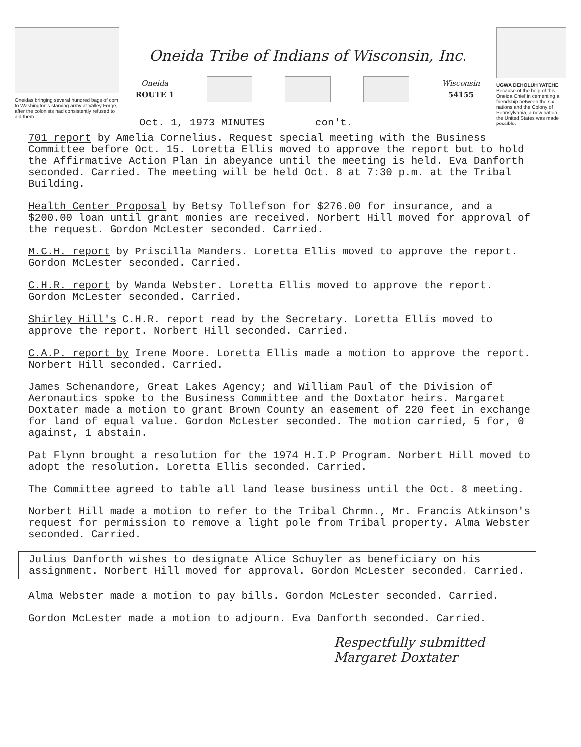Oneidas bringing several hundred bags of corn to Washington's starving army at Valley Forge, after the colonists had consistently refused to aid them.
Oneida Tribe of Indians of Wisconsin, Inc.
Oneida
ROUTE 1
Wisconsin
54155
Oct. 1, 1973 MINUTES con't.
UGWA DEHOLUH YATEHE
Because of the help of this Oneida Chief in cementing a friendship between the six nations and the Colony of Pennsylvania, a new nation, the United States was made possible.
701 report by Amelia Cornelius. Request special meeting with the Business Committee before Oct. 15. Loretta Ellis moved to approve the report but to hold the Affirmative Action Plan in abeyance until the meeting is held. Eva Danforth seconded. Carried. The meeting will be held Oct. 8 at 7:30 p.m. at the Tribal Building.
Health Center Proposal by Betsy Tollefson for $276.00 for insurance, and a $200.00 loan until grant monies are received. Norbert Hill moved for approval of the request. Gordon McLester seconded. Carried.
M.C.H. report by Priscilla Manders. Loretta Ellis moved to approve the report. Gordon McLester seconded. Carried.
C.H.R. report by Wanda Webster. Loretta Ellis moved to approve the report. Gordon McLester seconded. Carried.
Shirley Hill's C.H.R. report read by the Secretary. Loretta Ellis moved to approve the report. Norbert Hill seconded. Carried.
C.A.P. report by Irene Moore. Loretta Ellis made a motion to approve the report. Norbert Hill seconded. Carried.
James Schenandore, Great Lakes Agency; and William Paul of the Division of Aeronautics spoke to the Business Committee and the Doxtator heirs. Margaret Doxtater made a motion to grant Brown County an easement of 220 feet in exchange for land of equal value. Gordon McLester seconded. The motion carried, 5 for, 0 against, 1 abstain.
Pat Flynn brought a resolution for the 1974 H.I.P Program. Norbert Hill moved to adopt the resolution. Loretta Ellis seconded. Carried.
The Committee agreed to table all land lease business until the Oct. 8 meeting.
Norbert Hill made a motion to refer to the Tribal Chrmn., Mr. Francis Atkinson's request for permission to remove a light pole from Tribal property. Alma Webster seconded. Carried.
Julius Danforth wishes to designate Alice Schuyler as beneficiary on his assignment. Norbert Hill moved for approval. Gordon McLester seconded. Carried.
Alma Webster made a motion to pay bills. Gordon McLester seconded. Carried.
Gordon McLester made a motion to adjourn. Eva Danforth seconded. Carried.
Respectfully submitted
Margaret Doxtater